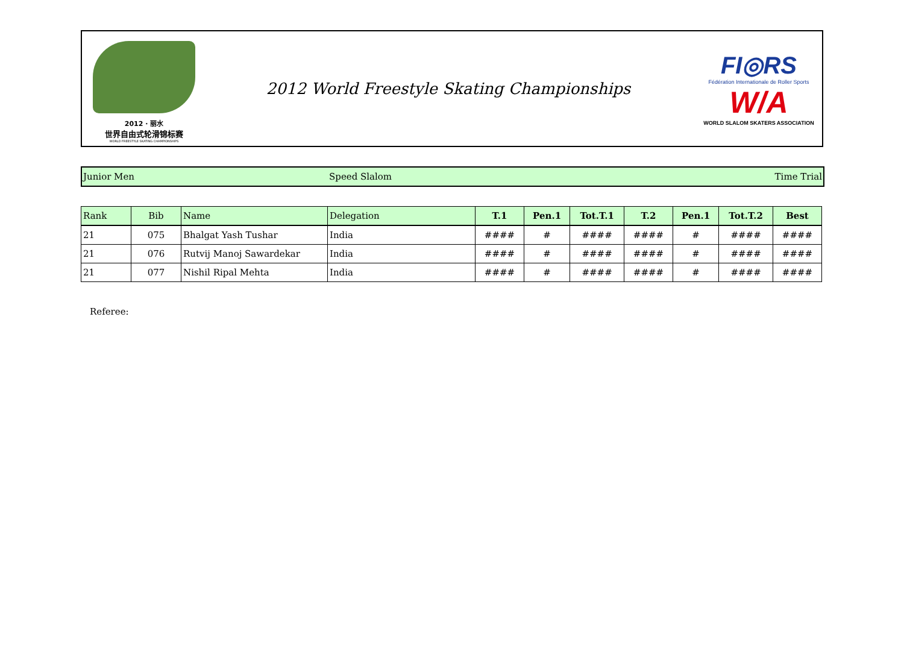2012 · 丽水
世界自由式轮滑锦标赛
WORLD FREESTYLE SKATING CHAMPIONSHIPS
2012 World Freestyle Skating Championships
FI◎RS
Fédération Internationale de Roller Sports
W/A
WORLD SLALOM SKATERS ASSOCIATION
Junior Men Speed Slalom Time Trial
| Rank | Bib | Name | Delegation | T.1 | Pen.1 | Tot.T.1 | T.2 | Pen.1 | Tot.T.2 | Best |
| --- | --- | --- | --- | --- | --- | --- | --- | --- | --- | --- |
| 21 | 075 | Bhalgat Yash Tushar | India | #### | # | #### | #### | # | #### | #### |
| 21 | 076 | Rutvij Manoj Sawardekar | India | #### | # | #### | #### | # | #### | #### |
| 21 | 077 | Nishil Ripal Mehta | India | #### | # | #### | #### | # | #### | #### |
Referee: